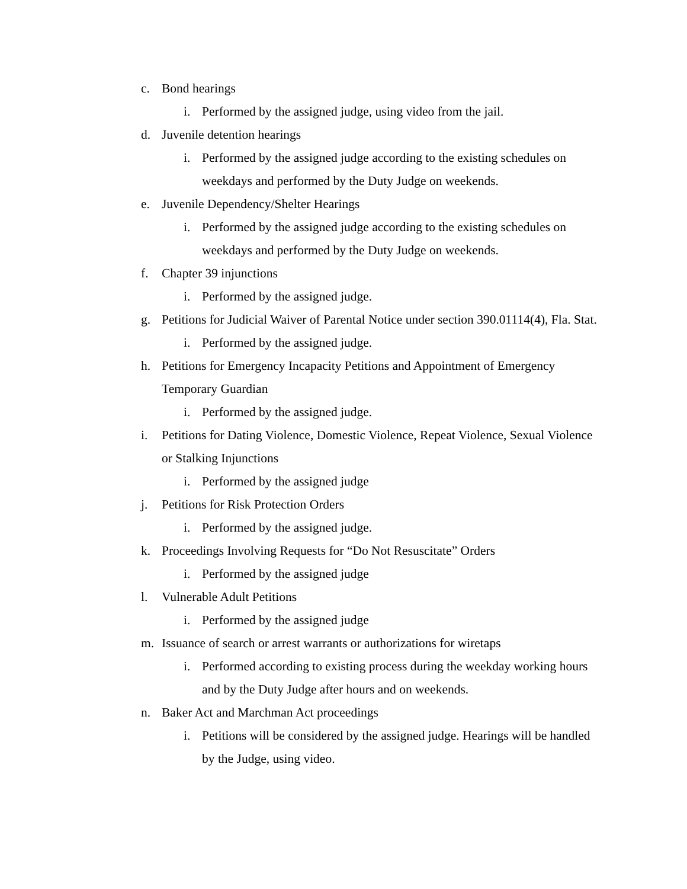c. Bond hearings
i. Performed by the assigned judge, using video from the jail.
d. Juvenile detention hearings
i. Performed by the assigned judge according to the existing schedules on weekdays and performed by the Duty Judge on weekends.
e. Juvenile Dependency/Shelter Hearings
i. Performed by the assigned judge according to the existing schedules on weekdays and performed by the Duty Judge on weekends.
f. Chapter 39 injunctions
i. Performed by the assigned judge.
g. Petitions for Judicial Waiver of Parental Notice under section 390.01114(4), Fla. Stat.
i. Performed by the assigned judge.
h. Petitions for Emergency Incapacity Petitions and Appointment of Emergency Temporary Guardian
i. Performed by the assigned judge.
i. Petitions for Dating Violence, Domestic Violence, Repeat Violence, Sexual Violence or Stalking Injunctions
i. Performed by the assigned judge
j. Petitions for Risk Protection Orders
i. Performed by the assigned judge.
k. Proceedings Involving Requests for “Do Not Resuscitate” Orders
i. Performed by the assigned judge
l. Vulnerable Adult Petitions
i. Performed by the assigned judge
m. Issuance of search or arrest warrants or authorizations for wiretaps
i. Performed according to existing process during the weekday working hours and by the Duty Judge after hours and on weekends.
n. Baker Act and Marchman Act proceedings
i. Petitions will be considered by the assigned judge. Hearings will be handled by the Judge, using video.